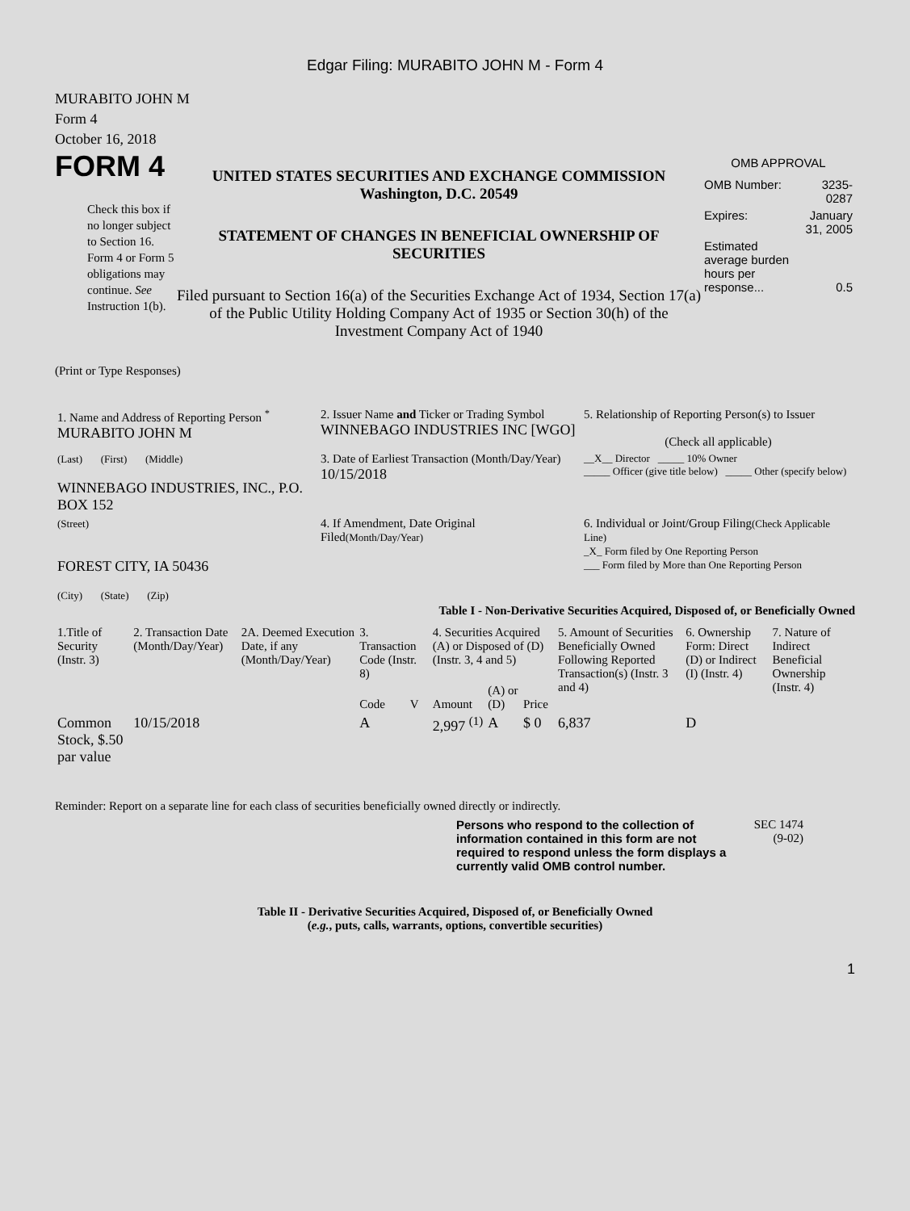Edgar Filing: MURABITO JOHN M - Form 4
MURABITO JOHN M
Form 4
October 16, 2018
FORM 4
Check this box if no longer subject to Section 16. Form 4 or Form 5 obligations may continue. See Instruction 1(b).
UNITED STATES SECURITIES AND EXCHANGE COMMISSION
Washington, D.C. 20549
STATEMENT OF CHANGES IN BENEFICIAL OWNERSHIP OF SECURITIES
Filed pursuant to Section 16(a) of the Securities Exchange Act of 1934, Section 17(a) of the Public Utility Holding Company Act of 1935 or Section 30(h) of the Investment Company Act of 1940
OMB APPROVAL
| OMB Number: | 3235-0287 |
| Expires: | January 31, 2005 |
| Estimated average burden hours per response... | 0.5 |
(Print or Type Responses)
| 1. Name and Address of Reporting Person <sup>*</sup> MURABITO JOHN M | 2. Issuer Name and Ticker or Trading Symbol WINNEBAGO INDUSTRIES INC [WGO] | 5. Relationship of Reporting Person(s) to Issuer (Check all applicable) |
| (Last) (First) (Middle) WINNEBAGO INDUSTRIES, INC., P.O. BOX 152 | 3. Date of Earliest Transaction (Month/Day/Year) 10/15/2018 | __X__ Director _____ 10% Owner _____ Officer (give title below) _____ Other (specify below) |
| (Street) FOREST CITY, IA 50436 (City) (State) (Zip) | 4. If Amendment, Date Original Filed (Month/Day/Year) | 6. Individual or Joint/Group Filing (Check Applicable Line) _X_ Form filed by One Reporting Person ___ Form filed by More than One Reporting Person |
Table I - Non-Derivative Securities Acquired, Disposed of, or Beneficially Owned
| 1.Title of Security (Instr. 3) | 2. Transaction Date (Month/Day/Year) | 2A. Deemed Execution Date, if any (Month/Day/Year) | 3. Transaction Code (Instr. 8) | | 4. Securities Acquired (A) or Disposed of (D) (Instr. 3, 4 and 5) | | | 5. Amount of Securities Beneficially Owned Following Reported Transaction(s) (Instr. 3 and 4) | 6. Ownership Form: Direct (D) or Indirect (I) (Instr. 4) | 7. Nature of Indirect Beneficial Ownership (Instr. 4) |
| --- | --- | --- | --- | --- | --- | --- | --- | --- | --- | --- |
| | | | Code | V | Amount | (A) or (D) | Price | | | |
| Common Stock, $.50 par value | 10/15/2018 | | A | | 2,997 <sup>(1)</sup> | A | $ 0 | 6,837 | D | |
Reminder: Report on a separate line for each class of securities beneficially owned directly or indirectly.
Persons who respond to the collection of information contained in this form are not required to respond unless the form displays a currently valid OMB control number.
SEC 1474 (9-02)
Table II - Derivative Securities Acquired, Disposed of, or Beneficially Owned
(e.g., puts, calls, warrants, options, convertible securities)
1